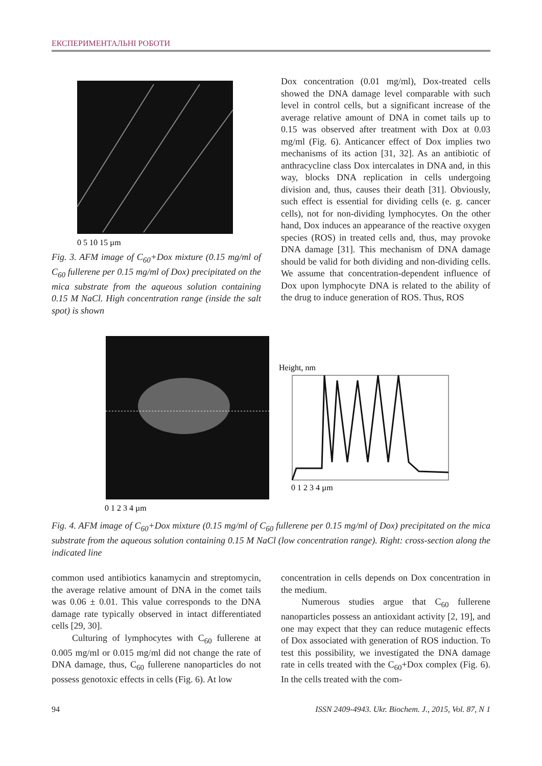ЕКСПЕРИМЕНТАЛЬНІ РОБОТИ
0 5 10 15 µm
Fig. 3. AFM image of C<sub>60</sub>+Dox mixture (0.15 mg/ml of C<sub>60</sub> fullerene per 0.15 mg/ml of Dox) precipitated on the mica substrate from the aqueous solution containing 0.15 M NaCl. High concentration range (inside the salt spot) is shown
Dox concentration (0.01 mg/ml), Dox-treated cells showed the DNA damage level comparable with such level in control cells, but a significant increase of the average relative amount of DNA in comet tails up to 0.15 was observed after treatment with Dox at 0.03 mg/ml (Fig. 6). Anticancer effect of Dox implies two mechanisms of its action [31, 32]. As an antibiotic of anthracycline class Dox intercalates in DNA and, in this way, blocks DNA replication in cells undergoing division and, thus, causes their death [31]. Obviously, such effect is essential for dividing cells (e. g. cancer cells), not for non-dividing lymphocytes. On the other hand, Dox induces an appearance of the reactive oxygen species (ROS) in treated cells and, thus, may provoke DNA damage [31]. This mechanism of DNA damage should be valid for both dividing and non-dividing cells. We assume that concentration-dependent influence of Dox upon lymphocyte DNA is related to the ability of the drug to induce generation of ROS. Thus, ROS
0 1 2 3 4 µm
Height, nm
0 1 2 3 4 µm
Fig. 4. AFM image of C<sub>60</sub>+Dox mixture (0.15 mg/ml of C<sub>60</sub> fullerene per 0.15 mg/ml of Dox) precipitated on the mica substrate from the aqueous solution containing 0.15 M NaCl (low concentration range). Right: cross-section along the indicated line
common used antibiotics kanamycin and streptomycin, the average relative amount of DNA in the comet tails was 0.06 ± 0.01. This value corresponds to the DNA damage rate typically observed in intact differentiated cells [29, 30].
Culturing of lymphocytes with C<sub>60</sub> fullerene at 0.005 mg/ml or 0.015 mg/ml did not change the rate of DNA damage, thus, C<sub>60</sub> fullerene nanoparticles do not possess genotoxic effects in cells (Fig. 6). At low
concentration in cells depends on Dox concentration in the medium.
Numerous studies argue that C<sub>60</sub> fullerene nanoparticles possess an antioxidant activity [2, 19], and one may expect that they can reduce mutagenic effects of Dox associated with generation of ROS induction. To test this possibility, we investigated the DNA damage rate in cells treated with the C<sub>60</sub>+Dox complex (Fig. 6). In the cells treated with the com-
94 ISSN 2409-4943. Ukr. Biochem. J., 2015, Vol. 87, N 1